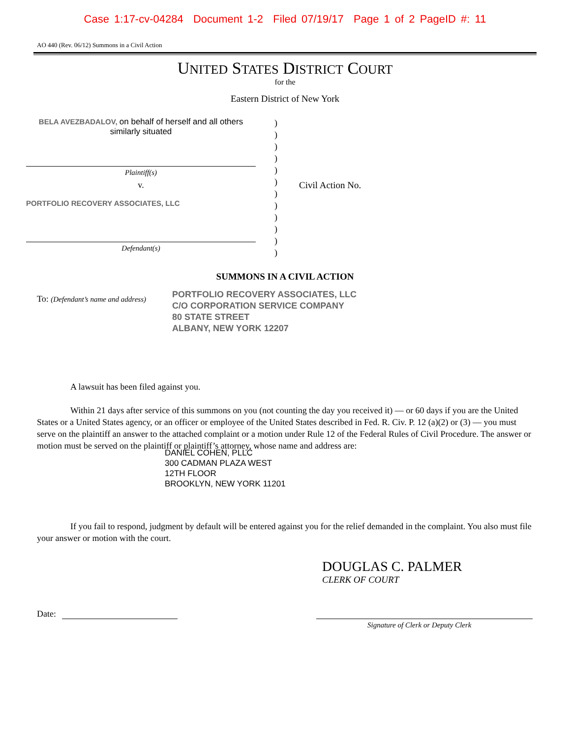Case 1:17-cv-04284 Document 1-2 Filed 07/19/17 Page 1 of 2 PageID #: 11
AO 440 (Rev. 06/12) Summons in a Civil Action
UNITED STATES DISTRICT COURT
for the
Eastern District of New York
BELA AVEZBADALOV, on behalf of herself and all others similarly situated
Plaintiff(s)
v.
PORTFOLIO RECOVERY ASSOCIATES, LLC
Defendant(s)
)
)
)
)
)
)
)
)
)
)
)
)
Civil Action No.
SUMMONS IN A CIVIL ACTION
To: (Defendant’s name and address)
PORTFOLIO RECOVERY ASSOCIATES, LLC
C/O CORPORATION SERVICE COMPANY
80 STATE STREET
ALBANY, NEW YORK 12207
A lawsuit has been filed against you.
Within 21 days after service of this summons on you (not counting the day you received it) — or 60 days if you are the United States or a United States agency, or an officer or employee of the United States described in Fed. R. Civ. P. 12 (a)(2) or (3) — you must serve on the plaintiff an answer to the attached complaint or a motion under Rule 12 of the Federal Rules of Civil Procedure. The answer or motion must be served on the plaintiff or plaintiff’s attorney, whose name and address are:
DANIEL COHEN, PLLC
300 CADMAN PLAZA WEST
12TH FLOOR
BROOKLYN, NEW YORK 11201
If you fail to respond, judgment by default will be entered against you for the relief demanded in the complaint. You also must file your answer or motion with the court.
DOUGLAS C. PALMER
CLERK OF COURT
Date:
Signature of Clerk or Deputy Clerk